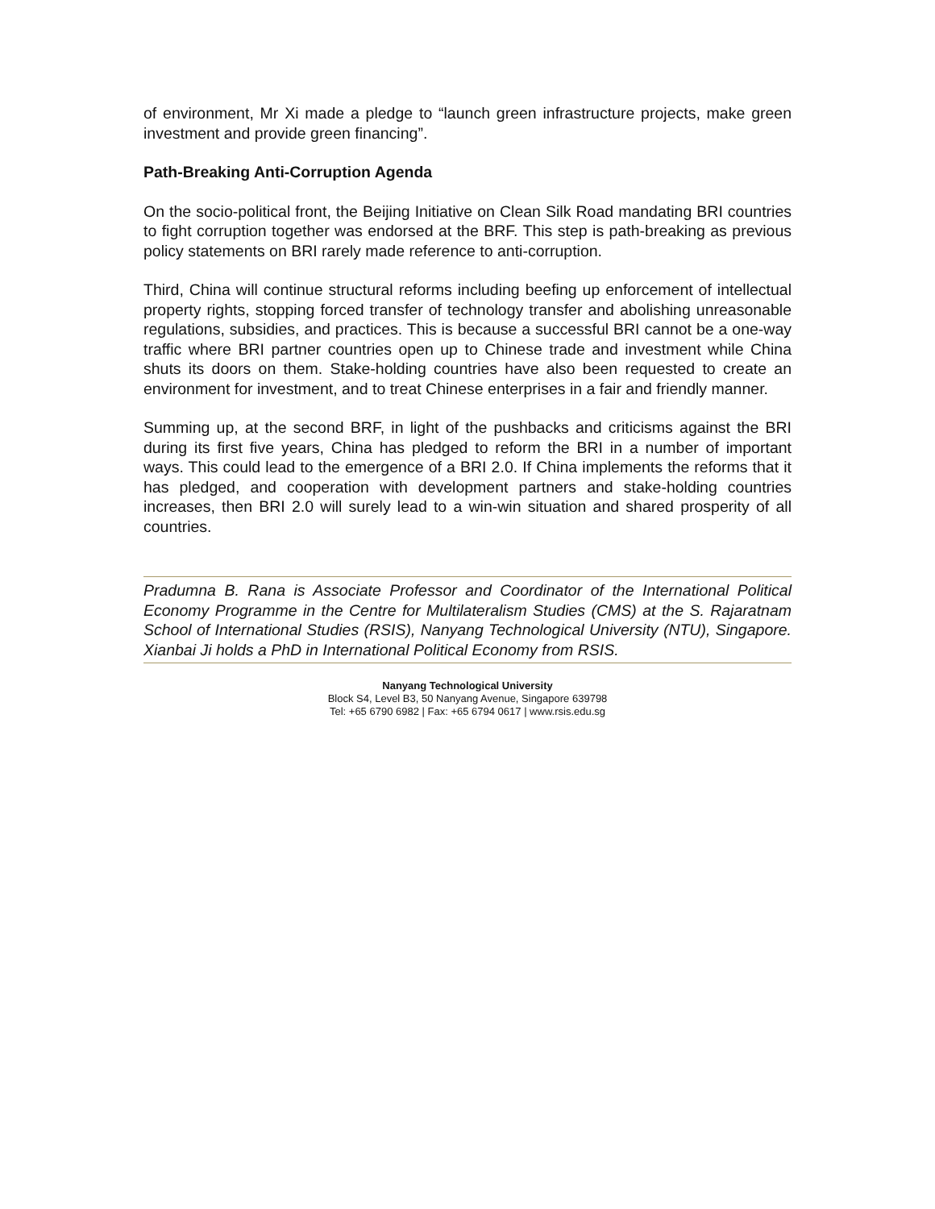of environment, Mr Xi made a pledge to “launch green infrastructure projects, make green investment and provide green financing”.
Path-Breaking Anti-Corruption Agenda
On the socio-political front, the Beijing Initiative on Clean Silk Road mandating BRI countries to fight corruption together was endorsed at the BRF. This step is path-breaking as previous policy statements on BRI rarely made reference to anti-corruption.
Third, China will continue structural reforms including beefing up enforcement of intellectual property rights, stopping forced transfer of technology transfer and abolishing unreasonable regulations, subsidies, and practices. This is because a successful BRI cannot be a one-way traffic where BRI partner countries open up to Chinese trade and investment while China shuts its doors on them. Stake-holding countries have also been requested to create an environment for investment, and to treat Chinese enterprises in a fair and friendly manner.
Summing up, at the second BRF, in light of the pushbacks and criticisms against the BRI during its first five years, China has pledged to reform the BRI in a number of important ways. This could lead to the emergence of a BRI 2.0. If China implements the reforms that it has pledged, and cooperation with development partners and stake-holding countries increases, then BRI 2.0 will surely lead to a win-win situation and shared prosperity of all countries.
Pradumna B. Rana is Associate Professor and Coordinator of the International Political Economy Programme in the Centre for Multilateralism Studies (CMS) at the S. Rajaratnam School of International Studies (RSIS), Nanyang Technological University (NTU), Singapore. Xianbai Ji holds a PhD in International Political Economy from RSIS.
Nanyang Technological University
Block S4, Level B3, 50 Nanyang Avenue, Singapore 639798
Tel: +65 6790 6982 | Fax: +65 6794 0617 | www.rsis.edu.sg